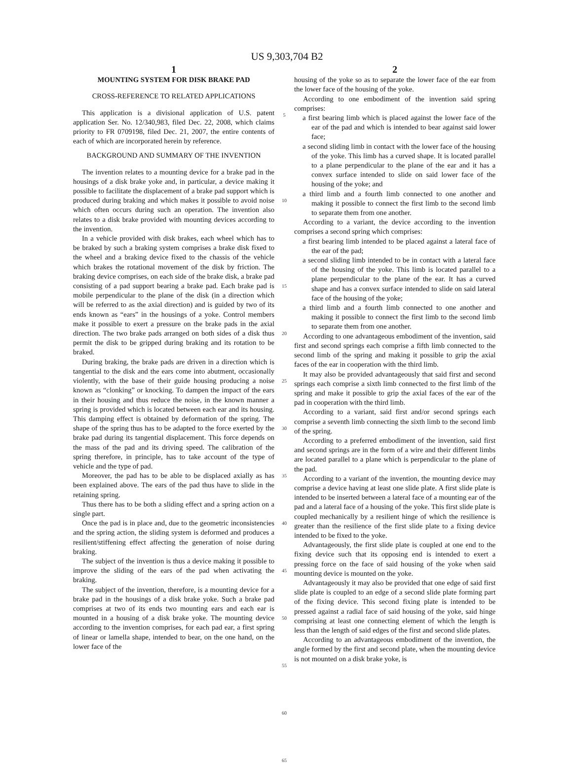US 9,303,704 B2
1
MOUNTING SYSTEM FOR DISK BRAKE PAD
CROSS-REFERENCE TO RELATED APPLICATIONS
This application is a divisional application of U.S. patent application Ser. No. 12/340,983, filed Dec. 22, 2008, which claims priority to FR 0709198, filed Dec. 21, 2007, the entire contents of each of which are incorporated herein by reference.
BACKGROUND AND SUMMARY OF THE INVENTION
The invention relates to a mounting device for a brake pad in the housings of a disk brake yoke and, in particular, a device making it possible to facilitate the displacement of a brake pad support which is produced during braking and which makes it possible to avoid noise which often occurs during such an operation. The invention also relates to a disk brake provided with mounting devices according to the invention.
In a vehicle provided with disk brakes, each wheel which has to be braked by such a braking system comprises a brake disk fixed to the wheel and a braking device fixed to the chassis of the vehicle which brakes the rotational movement of the disk by friction. The braking device comprises, on each side of the brake disk, a brake pad consisting of a pad support bearing a brake pad. Each brake pad is mobile perpendicular to the plane of the disk (in a direction which will be referred to as the axial direction) and is guided by two of its ends known as “ears” in the housings of a yoke. Control members make it possible to exert a pressure on the brake pads in the axial direction. The two brake pads arranged on both sides of a disk thus permit the disk to be gripped during braking and its rotation to be braked.
During braking, the brake pads are driven in a direction which is tangential to the disk and the ears come into abutment, occasionally violently, with the base of their guide housing producing a noise known as “clonking” or knocking. To dampen the impact of the ears in their housing and thus reduce the noise, in the known manner a spring is provided which is located between each ear and its housing. This damping effect is obtained by deformation of the spring. The shape of the spring thus has to be adapted to the force exerted by the brake pad during its tangential displacement. This force depends on the mass of the pad and its driving speed. The calibration of the spring therefore, in principle, has to take account of the type of vehicle and the type of pad.
Moreover, the pad has to be able to be displaced axially as has been explained above. The ears of the pad thus have to slide in the retaining spring.
Thus there has to be both a sliding effect and a spring action on a single part.
Once the pad is in place and, due to the geometric inconsistencies and the spring action, the sliding system is deformed and produces a resilient/stiffening effect affecting the generation of noise during braking.
The subject of the invention is thus a device making it possible to improve the sliding of the ears of the pad when activating the braking.
The subject of the invention, therefore, is a mounting device for a brake pad in the housings of a disk brake yoke. Such a brake pad comprises at two of its ends two mounting ears and each ear is mounted in a housing of a disk brake yoke. The mounting device according to the invention comprises, for each pad ear, a first spring of linear or lamella shape, intended to bear, on the one hand, on the lower face of the
5
10
15
20
25
30
35
40
45
50
55
60
65
2
housing of the yoke so as to separate the lower face of the ear from the lower face of the housing of the yoke.
According to one embodiment of the invention said spring comprises:
a first bearing limb which is placed against the lower face of the ear of the pad and which is intended to bear against said lower face;
a second sliding limb in contact with the lower face of the housing of the yoke. This limb has a curved shape. It is located parallel to a plane perpendicular to the plane of the ear and it has a convex surface intended to slide on said lower face of the housing of the yoke; and
a third limb and a fourth limb connected to one another and making it possible to connect the first limb to the second limb to separate them from one another.
According to a variant, the device according to the invention comprises a second spring which comprises:
a first bearing limb intended to be placed against a lateral face of the ear of the pad;
a second sliding limb intended to be in contact with a lateral face of the housing of the yoke. This limb is located parallel to a plane perpendicular to the plane of the ear. It has a curved shape and has a convex surface intended to slide on said lateral face of the housing of the yoke;
a third limb and a fourth limb connected to one another and making it possible to connect the first limb to the second limb to separate them from one another.
According to one advantageous embodiment of the invention, said first and second springs each comprise a fifth limb connected to the second limb of the spring and making it possible to grip the axial faces of the ear in cooperation with the third limb.
It may also be provided advantageously that said first and second springs each comprise a sixth limb connected to the first limb of the spring and make it possible to grip the axial faces of the ear of the pad in cooperation with the third limb.
According to a variant, said first and/or second springs each comprise a seventh limb connecting the sixth limb to the second limb of the spring.
According to a preferred embodiment of the invention, said first and second springs are in the form of a wire and their different limbs are located parallel to a plane which is perpendicular to the plane of the pad.
According to a variant of the invention, the mounting device may comprise a device having at least one slide plate. A first slide plate is intended to be inserted between a lateral face of a mounting ear of the pad and a lateral face of a housing of the yoke. This first slide plate is coupled mechanically by a resilient hinge of which the resilience is greater than the resilience of the first slide plate to a fixing device intended to be fixed to the yoke.
Advantageously, the first slide plate is coupled at one end to the fixing device such that its opposing end is intended to exert a pressing force on the face of said housing of the yoke when said mounting device is mounted on the yoke.
Advantageously it may also be provided that one edge of said first slide plate is coupled to an edge of a second slide plate forming part of the fixing device. This second fixing plate is intended to be pressed against a radial face of said housing of the yoke, said hinge comprising at least one connecting element of which the length is less than the length of said edges of the first and second slide plates.
According to an advantageous embodiment of the invention, the angle formed by the first and second plate, when the mounting device is not mounted on a disk brake yoke, is